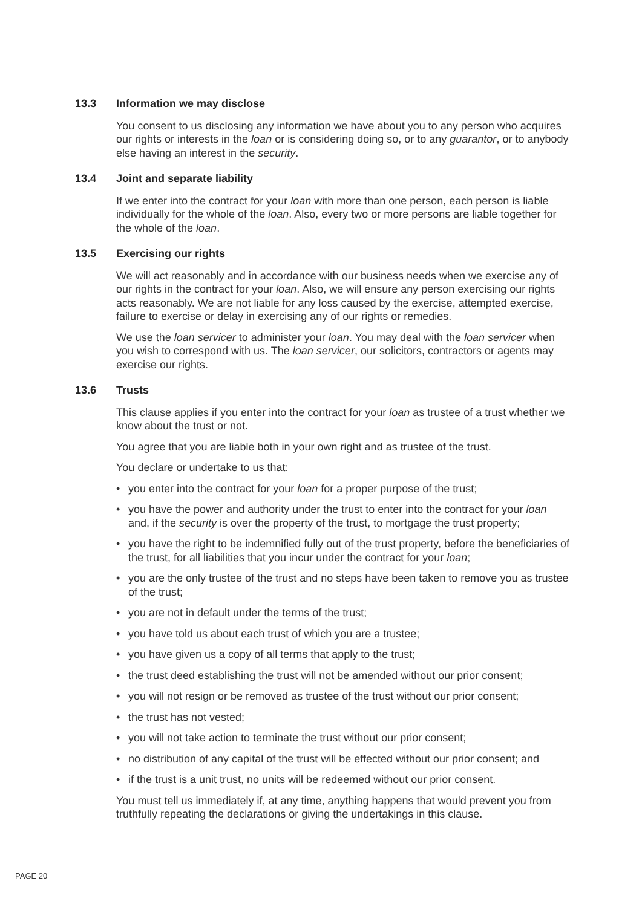13.3 Information we may disclose
You consent to us disclosing any information we have about you to any person who acquires our rights or interests in the loan or is considering doing so, or to any guarantor, or to anybody else having an interest in the security.
13.4 Joint and separate liability
If we enter into the contract for your loan with more than one person, each person is liable individually for the whole of the loan. Also, every two or more persons are liable together for the whole of the loan.
13.5 Exercising our rights
We will act reasonably and in accordance with our business needs when we exercise any of our rights in the contract for your loan. Also, we will ensure any person exercising our rights acts reasonably. We are not liable for any loss caused by the exercise, attempted exercise, failure to exercise or delay in exercising any of our rights or remedies.
We use the loan servicer to administer your loan. You may deal with the loan servicer when you wish to correspond with us. The loan servicer, our solicitors, contractors or agents may exercise our rights.
13.6 Trusts
This clause applies if you enter into the contract for your loan as trustee of a trust whether we know about the trust or not.
You agree that you are liable both in your own right and as trustee of the trust.
You declare or undertake to us that:
• you enter into the contract for your loan for a proper purpose of the trust;
• you have the power and authority under the trust to enter into the contract for your loan and, if the security is over the property of the trust, to mortgage the trust property;
• you have the right to be indemnified fully out of the trust property, before the beneficiaries of the trust, for all liabilities that you incur under the contract for your loan;
• you are the only trustee of the trust and no steps have been taken to remove you as trustee of the trust;
• you are not in default under the terms of the trust;
• you have told us about each trust of which you are a trustee;
• you have given us a copy of all terms that apply to the trust;
• the trust deed establishing the trust will not be amended without our prior consent;
• you will not resign or be removed as trustee of the trust without our prior consent;
• the trust has not vested;
• you will not take action to terminate the trust without our prior consent;
• no distribution of any capital of the trust will be effected without our prior consent; and
• if the trust is a unit trust, no units will be redeemed without our prior consent.
You must tell us immediately if, at any time, anything happens that would prevent you from truthfully repeating the declarations or giving the undertakings in this clause.
PAGE 20